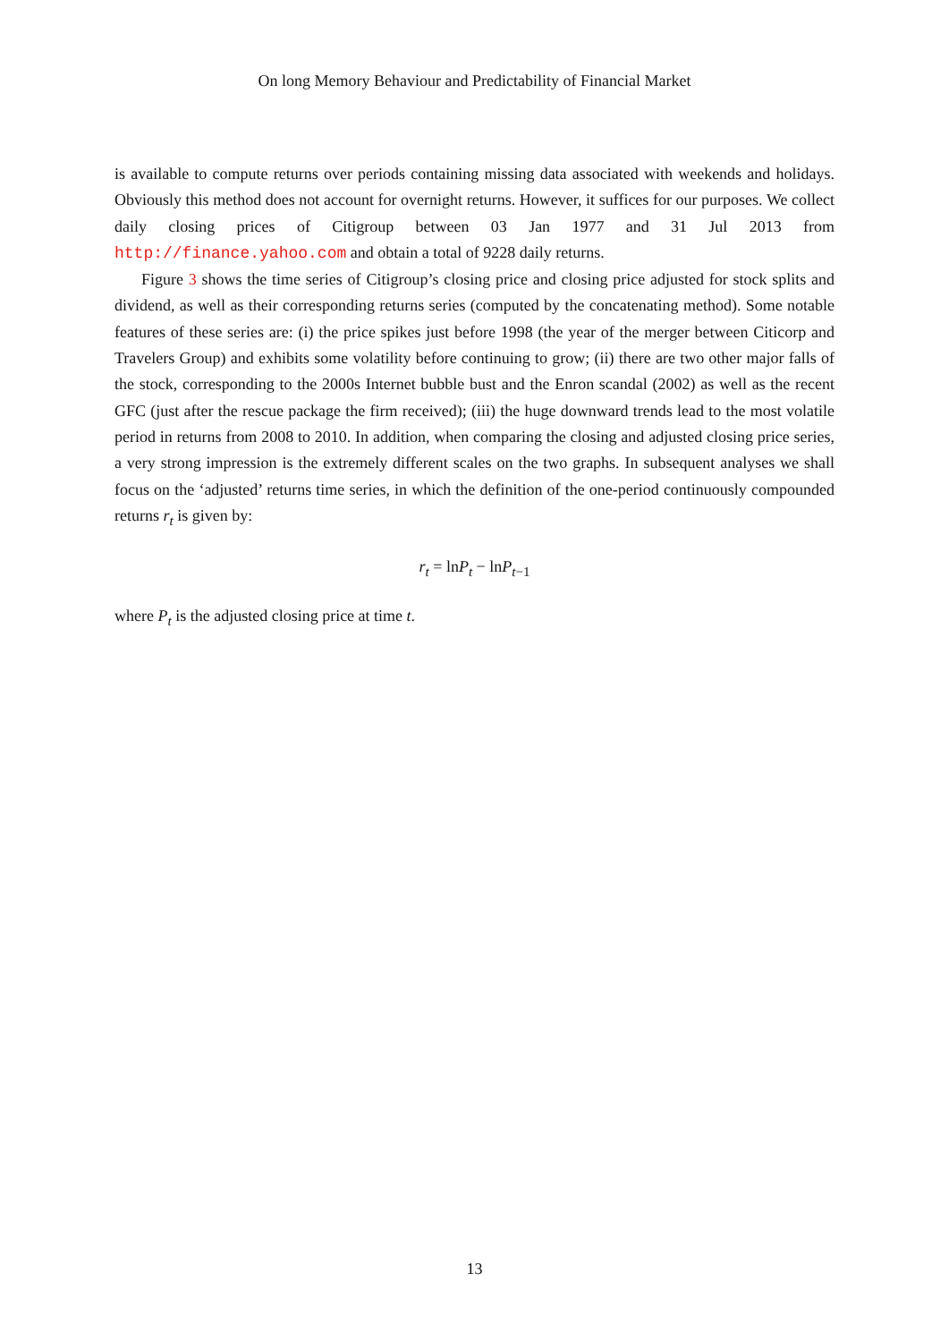On long Memory Behaviour and Predictability of Financial Market
is available to compute returns over periods containing missing data associated with weekends and holidays. Obviously this method does not account for overnight returns. However, it suffices for our purposes. We collect daily closing prices of Citigroup between 03 Jan 1977 and 31 Jul 2013 from http://finance.yahoo.com and obtain a total of 9228 daily returns.
Figure 3 shows the time series of Citigroup’s closing price and closing price adjusted for stock splits and dividend, as well as their corresponding returns series (computed by the concatenating method). Some notable features of these series are: (i) the price spikes just before 1998 (the year of the merger between Citicorp and Travelers Group) and exhibits some volatility before continuing to grow; (ii) there are two other major falls of the stock, corresponding to the 2000s Internet bubble bust and the Enron scandal (2002) as well as the recent GFC (just after the rescue package the firm received); (iii) the huge downward trends lead to the most volatile period in returns from 2008 to 2010. In addition, when comparing the closing and adjusted closing price series, a very strong impression is the extremely different scales on the two graphs. In subsequent analyses we shall focus on the ‘adjusted’ returns time series, in which the definition of the one-period continuously compounded returns r<sub>t</sub> is given by:
r<sub>t</sub> = ln P<sub>t</sub> − ln P<sub>t−1</sub>
where P<sub>t</sub> is the adjusted closing price at time t.
13